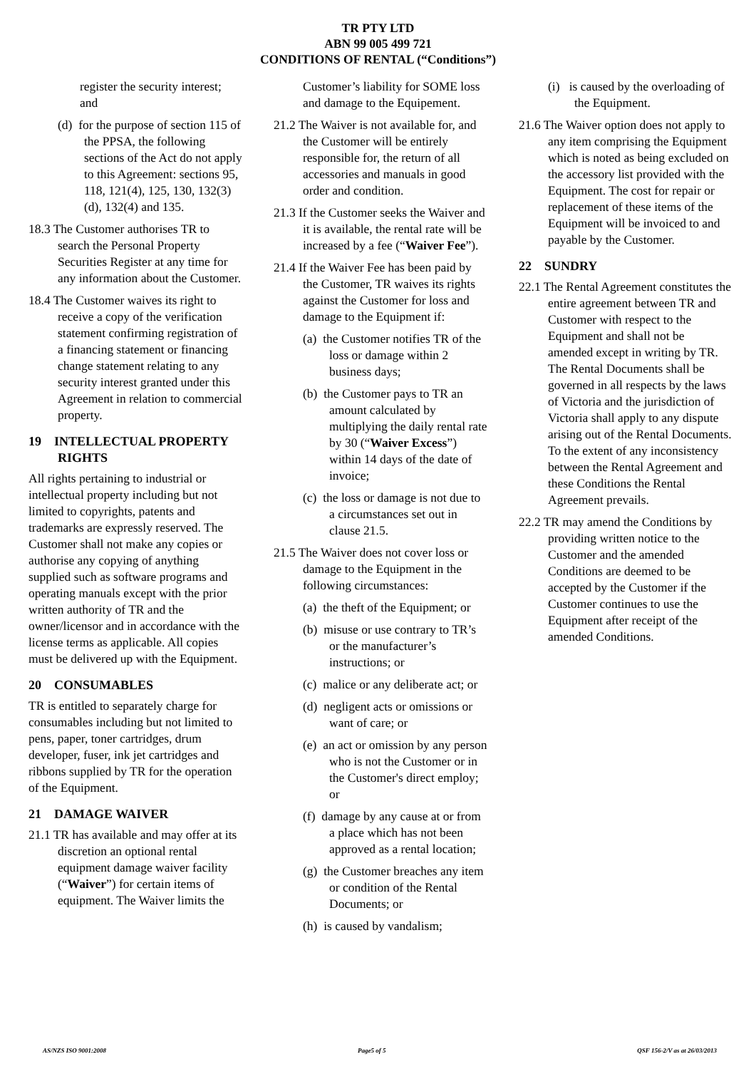TR PTY LTD
ABN 99 005 499 721
CONDITIONS OF RENTAL (“Conditions”)
register the security interest; and
(d) for the purpose of section 115 of the PPSA, the following sections of the Act do not apply to this Agreement: sections 95, 118, 121(4), 125, 130, 132(3)(d), 132(4) and 135.
18.3 The Customer authorises TR to search the Personal Property Securities Register at any time for any information about the Customer.
18.4 The Customer waives its right to receive a copy of the verification statement confirming registration of a financing statement or financing change statement relating to any security interest granted under this Agreement in relation to commercial property.
19 INTELLECTUAL PROPERTY RIGHTS
All rights pertaining to industrial or intellectual property including but not limited to copyrights, patents and trademarks are expressly reserved. The Customer shall not make any copies or authorise any copying of anything supplied such as software programs and operating manuals except with the prior written authority of TR and the owner/licensor and in accordance with the license terms as applicable. All copies must be delivered up with the Equipment.
20 CONSUMABLES
TR is entitled to separately charge for consumables including but not limited to pens, paper, toner cartridges, drum developer, fuser, ink jet cartridges and ribbons supplied by TR for the operation of the Equipment.
21 DAMAGE WAIVER
21.1 TR has available and may offer at its discretion an optional rental equipment damage waiver facility (“Waiver”) for certain items of equipment. The Waiver limits the
Customer’s liability for SOME loss and damage to the Equipement.
21.2 The Waiver is not available for, and the Customer will be entirely responsible for, the return of all accessories and manuals in good order and condition.
21.3 If the Customer seeks the Waiver and it is available, the rental rate will be increased by a fee (“Waiver Fee”).
21.4 If the Waiver Fee has been paid by the Customer, TR waives its rights against the Customer for loss and damage to the Equipment if:
(a) the Customer notifies TR of the loss or damage within 2 business days;
(b) the Customer pays to TR an amount calculated by multiplying the daily rental rate by 30 (“Waiver Excess”) within 14 days of the date of invoice;
(c) the loss or damage is not due to a circumstances set out in clause 21.5.
21.5 The Waiver does not cover loss or damage to the Equipment in the following circumstances:
(a) the theft of the Equipment; or
(b) misuse or use contrary to TR’s or the manufacturer’s instructions; or
(c) malice or any deliberate act; or
(d) negligent acts or omissions or want of care; or
(e) an act or omission by any person who is not the Customer or in the Customer's direct employ; or
(f) damage by any cause at or from a place which has not been approved as a rental location;
(g) the Customer breaches any item or condition of the Rental Documents; or
(h) is caused by vandalism;
(i) is caused by the overloading of the Equipment.
21.6 The Waiver option does not apply to any item comprising the Equipment which is noted as being excluded on the accessory list provided with the Equipment. The cost for repair or replacement of these items of the Equipment will be invoiced to and payable by the Customer.
22 SUNDRY
22.1 The Rental Agreement constitutes the entire agreement between TR and Customer with respect to the Equipment and shall not be amended except in writing by TR. The Rental Documents shall be governed in all respects by the laws of Victoria and the jurisdiction of Victoria shall apply to any dispute arising out of the Rental Documents. To the extent of any inconsistency between the Rental Agreement and these Conditions the Rental Agreement prevails.
22.2 TR may amend the Conditions by providing written notice to the Customer and the amended Conditions are deemed to be accepted by the Customer if the Customer continues to use the Equipment after receipt of the amended Conditions.
AS/NZS ISO 9001:2008 Page5 of 5 QSF 156-2/V as at 26/03/2013